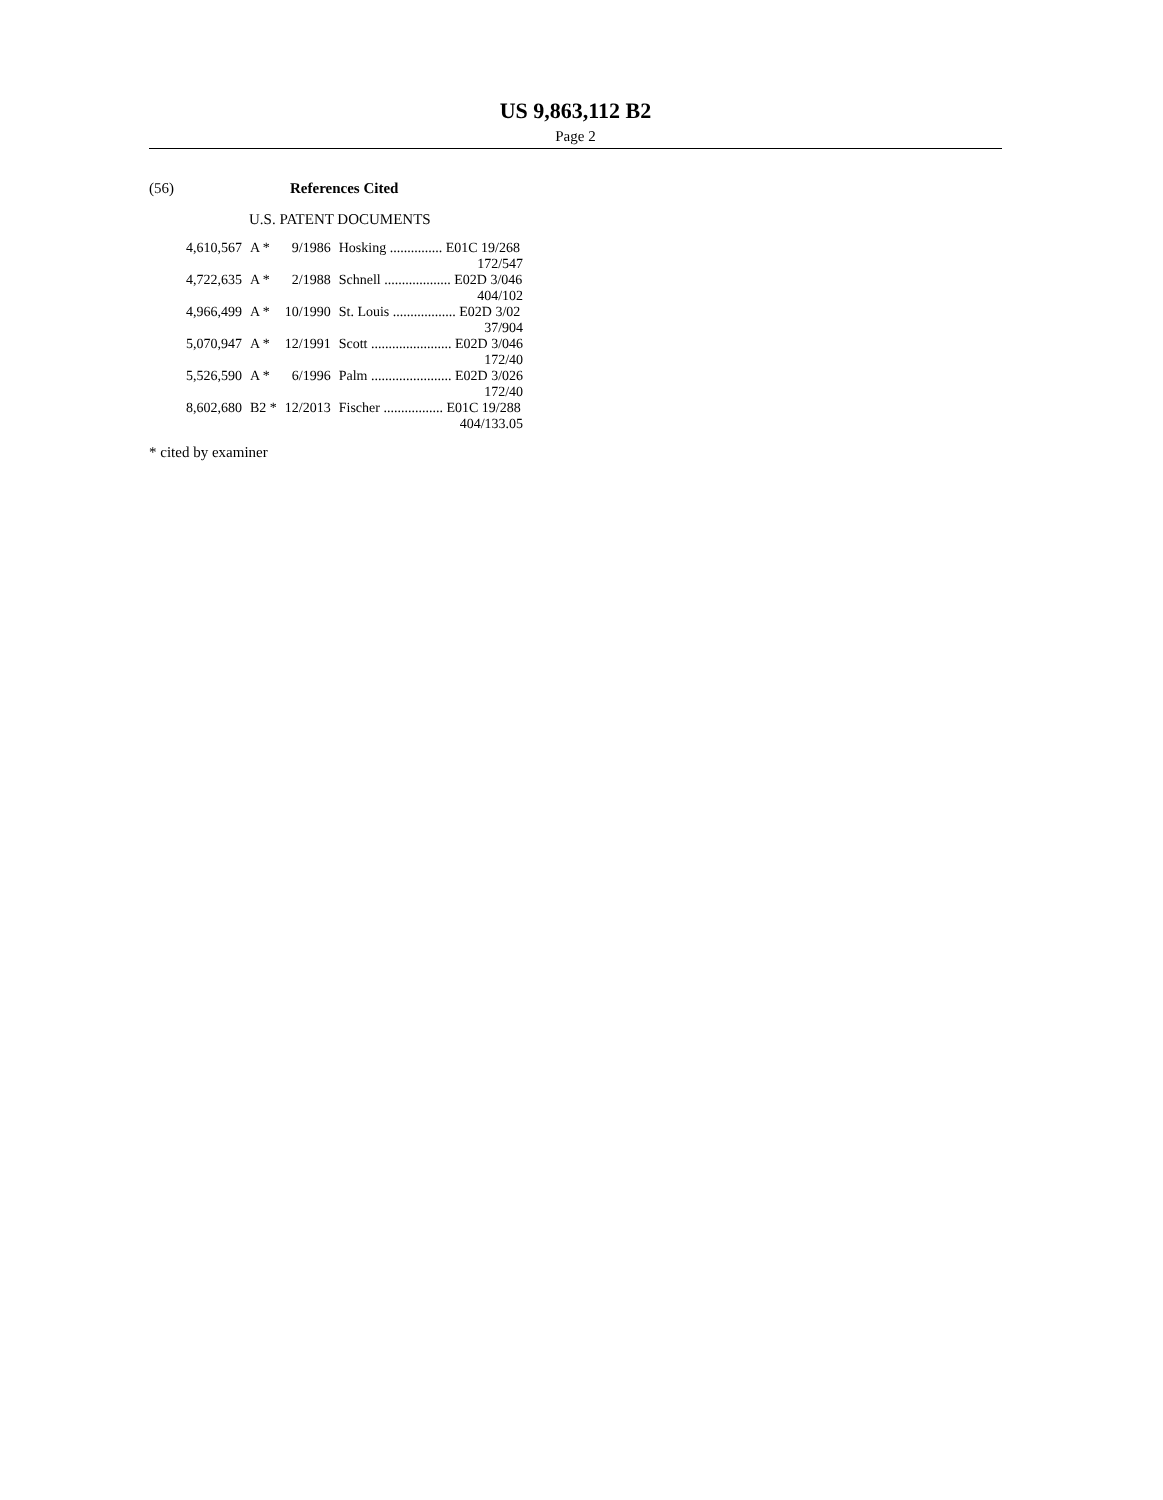US 9,863,112 B2
Page 2
(56) References Cited
U.S. PATENT DOCUMENTS
| 4,610,567 | A * | 9/1986 | Hosking ............... E01C 19/268 |
| 172/547 | | | |
| 4,722,635 | A * | 2/1988 | Schnell ................... E02D 3/046 |
| 404/102 | | | |
| 4,966,499 | A * | 10/1990 | St. Louis .................. E02D 3/02 |
| 37/904 | | | |
| 5,070,947 | A * | 12/1991 | Scott ....................... E02D 3/046 |
| 172/40 | | | |
| 5,526,590 | A * | 6/1996 | Palm ....................... E02D 3/026 |
| 172/40 | | | |
| 8,602,680 | B2 * | 12/2013 | Fischer ................. E01C 19/288 |
| 404/133.05 | | | |
* cited by examiner